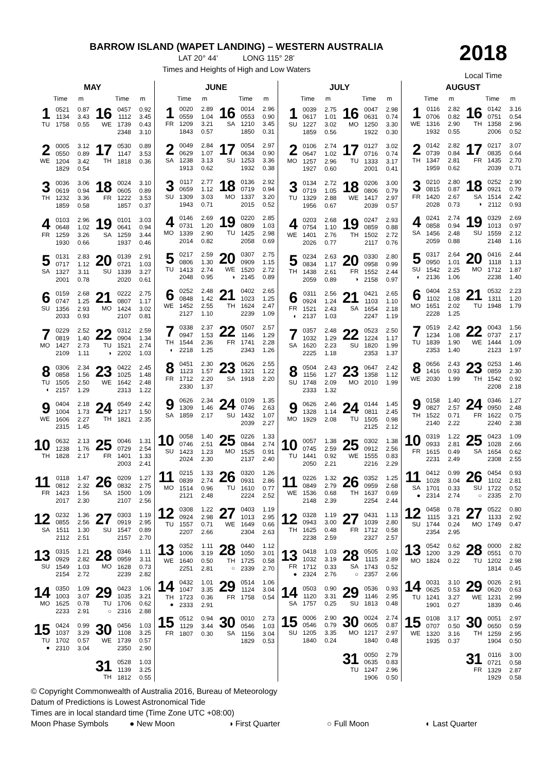BARROW ISLAND (WAPET LANDING) – WESTERN AUSTRALIA
LAT 20° 44’ LONG 115° 28’
Times and Heights of High and Low Waters
2018
Local Time
| MAY | | | | | |
| --- | --- | --- | --- | --- | --- |
| | Time | m | | Time | m |
| 1 TU | 0521 1134 1758 | 0.87 3.43 0.55 | 16 WE | 0457 1112 1739 2348 | 0.92 3.45 0.43 3.10 |
| 2 WE | 0005 0550 1204 1829 | 3.12 0.89 3.42 0.54 | 17 TH | 0530 1147 1818 | 0.89 3.53 0.36 |
| 3 TH | 0036 0619 1232 1859 | 3.06 0.94 3.36 0.58 | 18 FR | 0024 0605 1222 1857 | 3.10 0.89 3.53 0.37 |
| 4 FR | 0103 0648 1259 1930 | 2.96 1.02 3.26 0.66 | 19 SA | 0101 0641 1259 1937 | 3.03 0.94 3.44 0.46 |
| 5 SA | 0131 0717 1327 2001 | 2.83 1.12 3.11 0.78 | 20 SU | 0139 0721 1339 2020 | 2.91 1.03 3.27 0.61 |
| 6 SU | 0159 0747 1356 2033 | 2.68 1.25 2.93 0.93 | 21 MO | 0222 0807 1424 2107 | 2.75 1.17 3.02 0.81 |
| 7 MO | 0229 0819 1427 2109 | 2.52 1.40 2.73 1.11 | 22 TU ◑ | 0312 0904 1521 2202 | 2.59 1.34 2.74 1.03 |
| 8 TU ◐ | 0306 0858 1505 2157 | 2.34 1.56 2.50 1.29 | 23 WE | 0422 1025 1642 2313 | 2.45 1.48 2.48 1.22 |
| 9 WE | 0404 1004 1606 2315 | 2.18 1.73 2.27 1.45 | 24 TH | 0549 1217 1821 | 2.42 1.50 2.35 |
| 10 TH | 0632 1238 1828 | 2.13 1.76 2.17 | 25 FR | 0046 0729 1401 2003 | 1.31 2.54 1.33 2.41 |
| 11 FR | 0118 0812 1423 2017 | 1.47 2.32 1.56 2.30 | 26 SA | 0209 0832 1500 2107 | 1.27 2.75 1.09 2.56 |
| 12 SA | 0232 0855 1511 2112 | 1.36 2.56 1.30 2.51 | 27 SU | 0303 0919 1547 2157 | 1.19 2.95 0.89 2.70 |
| 13 SU | 0315 0929 1549 2154 | 1.21 2.82 1.03 2.72 | 28 MO | 0346 0959 1628 2239 | 1.11 3.11 0.73 2.82 |
| 14 MO | 0350 1003 1625 2233 | 1.09 3.07 0.78 2.91 | 29 TU ○ | 0423 1035 1706 2316 | 1.06 3.21 0.62 2.88 |
| 15 TU ● | 0424 1037 1702 2310 | 0.99 3.29 0.57 3.04 | 30 WE | 0456 1108 1739 2350 | 1.03 3.25 0.57 2.90 |
| | | | 31 TH | 0528 1139 1812 | 1.03 3.25 0.55 |
| JUNE | | | | | |
| --- | --- | --- | --- | --- | --- |
| | Time | m | | Time | m |
| 1 FR | 0020 0559 1209 1843 | 2.89 1.04 3.21 0.57 | 16 SA | 0014 0553 1210 1850 | 2.96 0.90 3.45 0.31 |
| 2 SA | 0049 0629 1238 1913 | 2.84 1.07 3.13 0.62 | 17 SU | 0054 0634 1253 1932 | 2.97 0.90 3.36 0.38 |
| 3 SU | 0117 0659 1309 1943 | 2.77 1.12 3.03 0.71 | 18 MO | 0136 0719 1337 2015 | 2.92 0.94 3.20 0.52 |
| 4 MO | 0146 0731 1339 2014 | 2.69 1.20 2.90 0.82 | 19 TU | 0220 0809 1425 2058 | 2.85 1.03 2.98 0.69 |
| 5 TU | 0217 0806 1413 2048 | 2.59 1.30 2.74 0.95 | 20 WE ◑ | 0307 0909 1520 2145 | 2.75 1.15 2.72 0.89 |
| 6 WE | 0252 0848 1452 2127 | 2.48 1.42 2.55 1.10 | 21 TH | 0402 1023 1624 2239 | 2.65 1.25 2.47 1.09 |
| 7 TH ◐ | 0338 0947 1544 2218 | 2.37 1.53 2.36 1.25 | 22 FR | 0507 1146 1741 2343 | 2.57 1.29 2.28 1.26 |
| 8 FR | 0451 1123 1712 2330 | 2.30 1.57 2.20 1.37 | 23 SA | 0626 1321 1918 | 2.55 1.22 2.20 |
| 9 SA | 0626 1309 1859 | 2.34 1.46 2.17 | 24 SU | 0109 0746 1432 2039 | 1.35 2.63 1.07 2.27 |
| 10 SU | 0058 0746 1423 2024 | 1.40 2.51 1.23 2.30 | 25 MO | 0226 0844 1525 2137 | 1.33 2.74 0.91 2.40 |
| 11 MO | 0215 0839 1514 2121 | 1.33 2.74 0.96 2.48 | 26 TU | 0320 0931 1610 2224 | 1.26 2.86 0.77 2.52 |
| 12 TU | 0308 0924 1557 2207 | 1.22 2.98 0.71 2.66 | 27 WE | 0403 1013 1649 2304 | 1.19 2.95 0.66 2.63 |
| 13 WE | 0352 1006 1640 2251 | 1.11 3.19 0.50 2.81 | 28 TH ○ | 0440 1050 1725 2339 | 1.12 3.01 0.58 2.70 |
| 14 TH ● | 0432 1047 1723 2333 | 1.01 3.35 0.36 2.91 | 29 FR | 0514 1124 1758 | 1.06 3.04 0.54 |
| 15 FR | 0512 1129 1807 | 0.94 3.44 0.30 | 30 SA | 0010 0546 1156 1829 | 2.73 1.03 3.04 0.53 |
| JULY | | | | | |
| --- | --- | --- | --- | --- | --- |
| | Time | m | | Time | m |
| 1 SU | 0039 0617 1227 1859 | 2.75 1.01 3.02 0.56 | 16 MO | 0047 0631 1250 1922 | 2.98 0.74 3.30 0.30 |
| 2 MO | 0106 0647 1257 1927 | 2.74 1.02 2.96 0.60 | 17 TU | 0127 0716 1333 2001 | 3.02 0.74 3.17 0.41 |
| 3 TU | 0134 0719 1329 1956 | 2.72 1.05 2.88 0.67 | 18 WE | 0206 0806 1417 2039 | 3.00 0.79 2.97 0.57 |
| 4 WE | 0203 0754 1401 2026 | 2.68 1.10 2.76 0.77 | 19 TH | 0247 0859 1502 2117 | 2.93 0.88 2.72 0.76 |
| 5 TH | 0234 0834 1438 2059 | 2.63 1.17 2.61 0.89 | 20 FR ◑ | 0330 0958 1552 2158 | 2.80 0.99 2.44 0.97 |
| 6 FR ◐ | 0311 0924 1521 2137 | 2.56 1.24 2.43 1.03 | 21 SA | 0421 1103 1654 2247 | 2.65 1.10 2.18 1.19 |
| 7 SA | 0357 1032 1620 2225 | 2.48 1.29 2.23 1.18 | 22 SU | 0523 1224 1820 2353 | 2.50 1.17 1.99 1.37 |
| 8 SU | 0504 1156 1748 2333 | 2.43 1.27 2.09 1.32 | 23 MO | 0647 1358 2010 | 2.42 1.12 1.99 |
| 9 MO | 0626 1328 1929 | 2.46 1.14 2.08 | 24 TU | 0144 0811 1505 2125 | 1.45 2.45 0.98 2.12 |
| 10 TU | 0057 0745 1441 2050 | 1.38 2.59 0.92 2.21 | 25 WE | 0302 0912 1555 2216 | 1.38 2.56 0.83 2.29 |
| 11 WE | 0226 0849 1536 2148 | 1.32 2.79 0.68 2.39 | 26 TH | 0352 0959 1637 2254 | 1.25 2.68 0.69 2.44 |
| 12 TH | 0328 0943 1625 2238 | 1.19 3.00 0.48 2.59 | 27 FR | 0431 1039 1712 2327 | 1.13 2.80 0.58 2.57 |
| 13 FR ● | 0418 1032 1712 2324 | 1.03 3.19 0.33 2.76 | 28 SA ○ | 0505 1115 1743 2357 | 1.02 2.89 0.52 2.66 |
| 14 SA | 0503 1120 1757 | 0.90 3.31 0.25 | 29 SU | 0536 1146 1813 | 0.93 2.95 0.48 |
| 15 SU | 0006 0546 1205 1840 | 2.90 0.79 3.35 0.24 | 30 MO | 0024 0605 1217 1840 | 2.74 0.87 2.97 0.48 |
| | | | 31 TU | 0050 0635 1247 1906 | 2.79 0.83 2.96 0.50 |
| AUGUST | | | | | |
| --- | --- | --- | --- | --- | --- |
| | Time | m | | Time | m |
| 1 WE | 0116 0706 1316 1932 | 2.82 0.82 2.90 0.55 | 16 TH | 0142 0751 1358 2006 | 3.16 0.54 2.96 0.52 |
| 2 TH | 0142 0739 1347 1959 | 2.82 0.84 2.81 0.62 | 17 FR | 0217 0835 1435 2039 | 3.07 0.64 2.70 0.71 |
| 3 FR | 0210 0815 1420 2028 | 2.80 0.87 2.67 0.73 | 18 SA ◑ | 0252 0921 1514 2112 | 2.90 0.79 2.42 0.93 |
| 4 SA | 0241 0858 1456 2059 | 2.74 0.94 2.48 0.88 | 19 SU | 0329 1013 1559 2148 | 2.69 0.97 2.12 1.16 |
| 5 SU ◐ | 0317 0950 1542 2136 | 2.64 1.01 2.25 1.06 | 20 MO | 0416 1118 1712 2238 | 2.44 1.13 1.87 1.40 |
| 6 MO | 0404 1102 1651 2228 | 2.53 1.08 2.02 1.25 | 21 TU | 0532 1311 1948 | 2.23 1.20 1.79 |
| 7 TU | 0519 1234 1839 2353 | 2.42 1.08 1.90 1.40 | 22 WE | 0043 0737 1444 2123 | 1.56 2.17 1.09 1.97 |
| 8 WE | 0656 1416 2030 | 2.43 0.93 1.99 | 23 TH | 0253 0859 1542 2208 | 1.46 2.30 0.92 2.18 |
| 9 TH | 0158 0827 1522 2140 | 1.40 2.57 0.71 2.22 | 24 FR | 0346 0950 1622 2240 | 1.27 2.48 0.75 2.38 |
| 10 FR | 0319 0933 1615 2231 | 1.22 2.81 0.49 2.49 | 25 SA | 0423 1028 1654 2308 | 1.09 2.66 0.62 2.55 |
| 11 SA ● | 0412 1028 1701 2314 | 0.99 3.04 0.33 2.74 | 26 SU ○ | 0454 1102 1722 2335 | 0.93 2.81 0.52 2.70 |
| 12 SU | 0458 1115 1744 2354 | 0.78 3.21 0.24 2.95 | 27 MO | 0522 1133 1749 | 0.80 2.92 0.47 |
| 13 MO | 0542 1200 1824 | 0.62 3.29 0.22 | 28 TU | 0000 0551 1202 1814 | 2.82 0.70 2.98 0.45 |
| 14 TU | 0031 0625 1241 1901 | 3.10 0.53 3.27 0.27 | 29 WE | 0026 0620 1231 1839 | 2.91 0.63 2.99 0.46 |
| 15 WE | 0108 0707 1320 1935 | 3.17 0.50 3.16 0.37 | 30 TH | 0051 0650 1259 1904 | 2.97 0.59 2.95 0.50 |
| | | | 31 FR | 0116 0721 1329 1929 | 3.00 0.58 2.87 0.58 |
© Copyright Commonwealth of Australia 2016, Bureau of Meteorology
Datum of Predictions is Lowest Astronomical Tide
Times are in local standard time (Time Zone UTC +08:00)
Moon Phase Symbols ● New Moon ◑ First Quarter ○ Full Moon ◐ Last Quarter